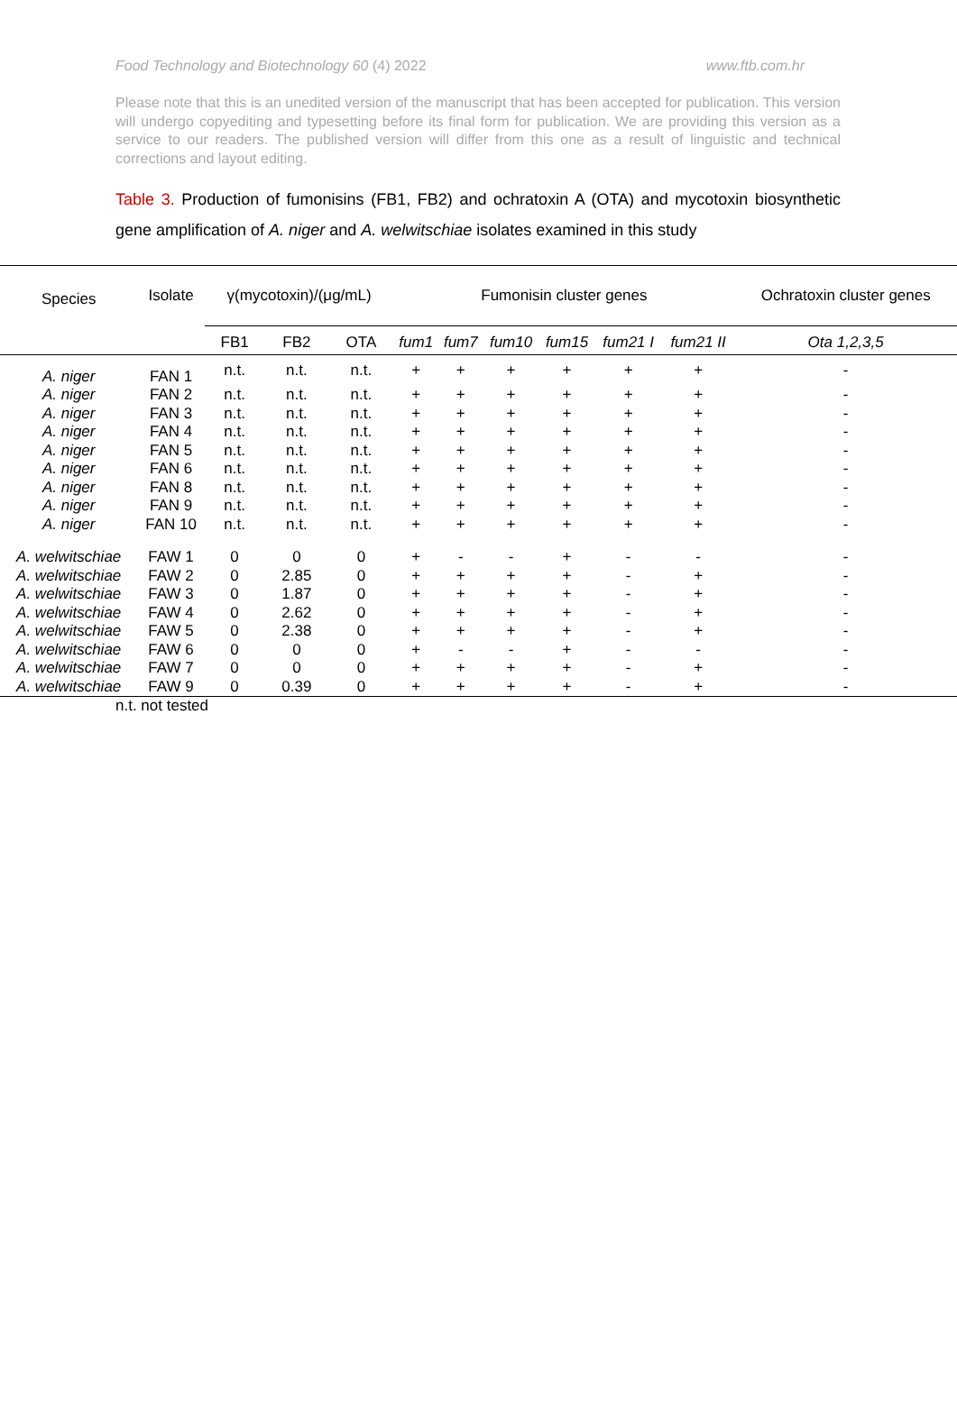Food Technology and Biotechnology 60 (4) 2022 www.ftb.com.hr
Please note that this is an unedited version of the manuscript that has been accepted for publication. This version will undergo copyediting and typesetting before its final form for publication. We are providing this version as a service to our readers. The published version will differ from this one as a result of linguistic and technical corrections and layout editing.
Table 3. Production of fumonisins (FB1, FB2) and ochratoxin A (OTA) and mycotoxin biosynthetic gene amplification of A. niger and A. welwitschiae isolates examined in this study
| Species | Isolate | γ(mycotoxin)/(μg/mL) | | | Fumonisin cluster genes | | | | | | Ochratoxin cluster genes |
| --- | --- | --- | --- | --- | --- | --- | --- | --- | --- | --- | --- |
| | | FB1 | FB2 | OTA | fum1 | fum7 | fum10 | fum15 | fum21 I | fum21 II | Ota 1,2,3,5 |
| A. niger | FAN 1 | n.t. | n.t. | n.t. | + | + | + | + | + | + | - |
| A. niger | FAN 2 | n.t. | n.t. | n.t. | + | + | + | + | + | + | - |
| A. niger | FAN 3 | n.t. | n.t. | n.t. | + | + | + | + | + | + | - |
| A. niger | FAN 4 | n.t. | n.t. | n.t. | + | + | + | + | + | + | - |
| A. niger | FAN 5 | n.t. | n.t. | n.t. | + | + | + | + | + | + | - |
| A. niger | FAN 6 | n.t. | n.t. | n.t. | + | + | + | + | + | + | - |
| A. niger | FAN 8 | n.t. | n.t. | n.t. | + | + | + | + | + | + | - |
| A. niger | FAN 9 | n.t. | n.t. | n.t. | + | + | + | + | + | + | - |
| A. niger | FAN 10 | n.t. | n.t. | n.t. | + | + | + | + | + | + | - |
| A. welwitschiae | FAW 1 | 0 | 0 | 0 | + | - | - | + | - | - | - |
| A. welwitschiae | FAW 2 | 0 | 2.85 | 0 | + | + | + | + | - | + | - |
| A. welwitschiae | FAW 3 | 0 | 1.87 | 0 | + | + | + | + | - | + | - |
| A. welwitschiae | FAW 4 | 0 | 2.62 | 0 | + | + | + | + | - | + | - |
| A. welwitschiae | FAW 5 | 0 | 2.38 | 0 | + | + | + | + | - | + | - |
| A. welwitschiae | FAW 6 | 0 | 0 | 0 | + | - | - | + | - | - | - |
| A. welwitschiae | FAW 7 | 0 | 0 | 0 | + | + | + | + | - | + | - |
| A. welwitschiae | FAW 9 | 0 | 0.39 | 0 | + | + | + | + | - | + | - |
n.t. not tested